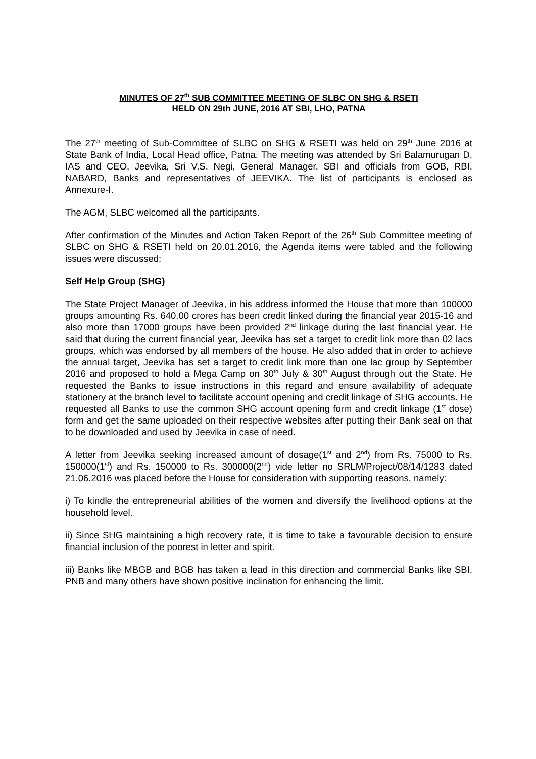MINUTES OF 27<sup>th</sup> SUB COMMITTEE MEETING OF SLBC ON SHG & RSETI
HELD ON 29th JUNE, 2016 AT SBI, LHO, PATNA
The 27<sup>th</sup> meeting of Sub-Committee of SLBC on SHG & RSETI was held on 29<sup>th</sup> June 2016 at State Bank of India, Local Head office, Patna. The meeting was attended by Sri Balamurugan D, IAS and CEO, Jeevika, Sri V.S. Negi, General Manager, SBI and officials from GOB, RBI, NABARD, Banks and representatives of JEEVIKA. The list of participants is enclosed as Annexure-I.
The AGM, SLBC welcomed all the participants.
After confirmation of the Minutes and Action Taken Report of the 26<sup>th</sup> Sub Committee meeting of SLBC on SHG & RSETI held on 20.01.2016, the Agenda items were tabled and the following issues were discussed:
Self Help Group (SHG)
The State Project Manager of Jeevika, in his address informed the House that more than 100000 groups amounting Rs. 640.00 crores has been credit linked during the financial year 2015-16 and also more than 17000 groups have been provided 2<sup>nd</sup> linkage during the last financial year. He said that during the current financial year, Jeevika has set a target to credit link more than 02 lacs groups, which was endorsed by all members of the house. He also added that in order to achieve the annual target, Jeevika has set a target to credit link more than one lac group by September 2016 and proposed to hold a Mega Camp on 30<sup>th</sup> July & 30<sup>th</sup> August through out the State. He requested the Banks to issue instructions in this regard and ensure availability of adequate stationery at the branch level to facilitate account opening and credit linkage of SHG accounts. He requested all Banks to use the common SHG account opening form and credit linkage (1<sup>st</sup> dose) form and get the same uploaded on their respective websites after putting their Bank seal on that to be downloaded and used by Jeevika in case of need.
A letter from Jeevika seeking increased amount of dosage(1<sup>st</sup> and 2<sup>nd</sup>) from Rs. 75000 to Rs. 150000(1<sup>st</sup>) and Rs. 150000 to Rs. 300000(2<sup>nd</sup>) vide letter no SRLM/Project/08/14/1283 dated 21.06.2016 was placed before the House for consideration with supporting reasons, namely:
i) To kindle the entrepreneurial abilities of the women and diversify the livelihood options at the household level.
ii) Since SHG maintaining a high recovery rate, it is time to take a favourable decision to ensure financial inclusion of the poorest in letter and spirit.
iii) Banks like MBGB and BGB has taken a lead in this direction and commercial Banks like SBI, PNB and many others have shown positive inclination for enhancing the limit.